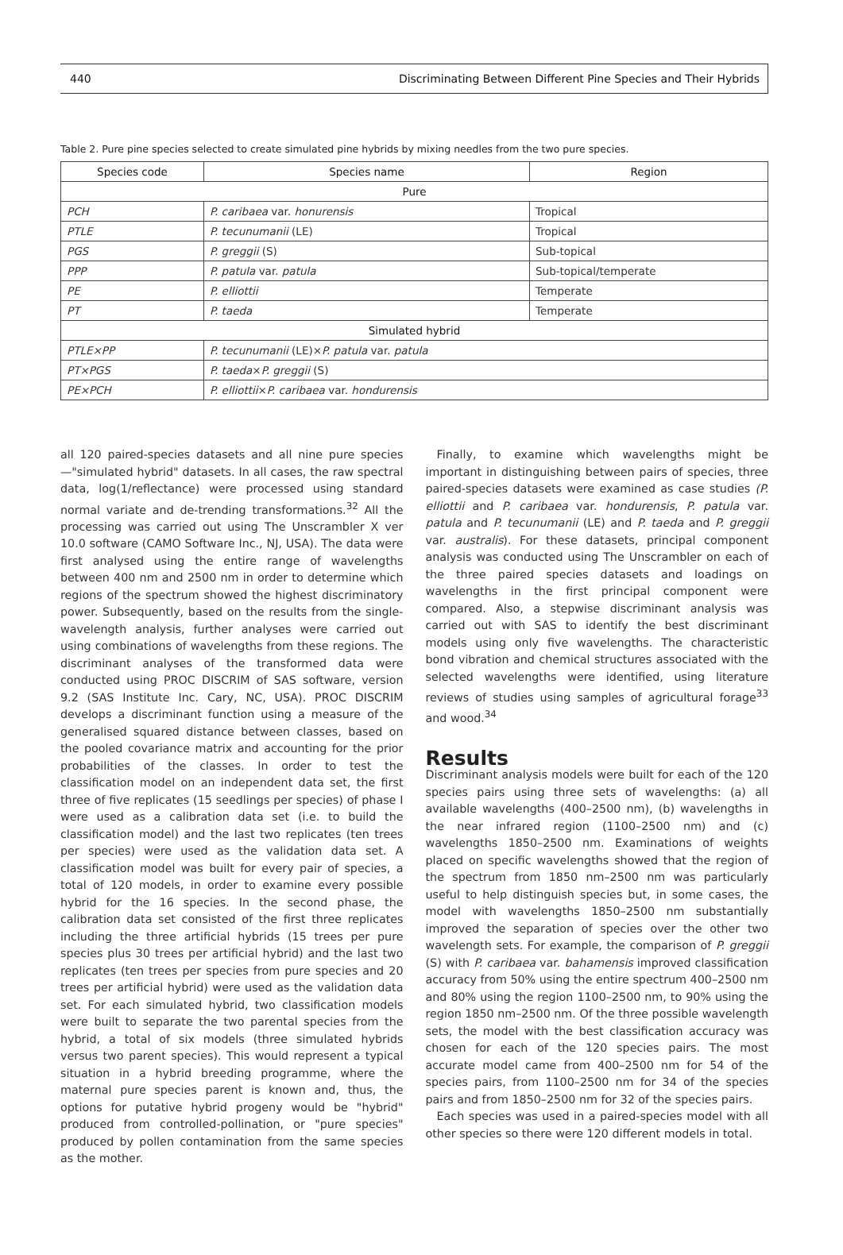440 Discriminating Between Different Pine Species and Their Hybrids
Table 2. Pure pine species selected to create simulated pine hybrids by mixing needles from the two pure species.
| Species code | Species name | Region |
| --- | --- | --- |
| Pure | | |
| PCH | P. caribaea var. honurensis | Tropical |
| PTLE | P. tecunumanii (LE) | Tropical |
| PGS | P. greggii (S) | Sub-topical |
| PPP | P. patula var. patula | Sub-topical/temperate |
| PE | P. elliottii | Temperate |
| PT | P. taeda | Temperate |
| Simulated hybrid | | |
| PTLE×PP | P. tecunumanii (LE)× P. patula var. patula | |
| PT×PGS | P. taeda × P. greggii (S) | |
| PE×PCH | P. elliottii × P. caribaea var. hondurensis | |
all 120 paired-species datasets and all nine pure species—"simulated hybrid" datasets. In all cases, the raw spectral data, log(1/reflectance) were processed using standard normal variate and de-trending transformations.<sup>32</sup> All the processing was carried out using The Unscrambler X ver 10.0 software (CAMO Software Inc., NJ, USA). The data were first analysed using the entire range of wavelengths between 400 nm and 2500 nm in order to determine which regions of the spectrum showed the highest discriminatory power. Subsequently, based on the results from the single-wavelength analysis, further analyses were carried out using combinations of wavelengths from these regions. The discriminant analyses of the transformed data were conducted using PROC DISCRIM of SAS software, version 9.2 (SAS Institute Inc. Cary, NC, USA). PROC DISCRIM develops a discriminant function using a measure of the generalised squared distance between classes, based on the pooled covariance matrix and accounting for the prior probabilities of the classes. In order to test the classification model on an independent data set, the first three of five replicates (15 seedlings per species) of phase I were used as a calibration data set (i.e. to build the classification model) and the last two replicates (ten trees per species) were used as the validation data set. A classification model was built for every pair of species, a total of 120 models, in order to examine every possible hybrid for the 16 species. In the second phase, the calibration data set consisted of the first three replicates including the three artificial hybrids (15 trees per pure species plus 30 trees per artificial hybrid) and the last two replicates (ten trees per species from pure species and 20 trees per artificial hybrid) were used as the validation data set. For each simulated hybrid, two classification models were built to separate the two parental species from the hybrid, a total of six models (three simulated hybrids versus two parent species). This would represent a typical situation in a hybrid breeding programme, where the maternal pure species parent is known and, thus, the options for putative hybrid progeny would be "hybrid" produced from controlled-pollination, or "pure species" produced by pollen contamination from the same species as the mother.
Finally, to examine which wavelengths might be important in distinguishing between pairs of species, three paired-species datasets were examined as case studies (P. elliottii and P. caribaea var. hondurensis, P. patula var. patula and P. tecunumanii (LE) and P. taeda and P. greggii var. australis). For these datasets, principal component analysis was conducted using The Unscrambler on each of the three paired species datasets and loadings on wavelengths in the first principal component were compared. Also, a stepwise discriminant analysis was carried out with SAS to identify the best discriminant models using only five wavelengths. The characteristic bond vibration and chemical structures associated with the selected wavelengths were identified, using literature reviews of studies using samples of agricultural forage<sup>33</sup> and wood.<sup>34</sup>
Results
Discriminant analysis models were built for each of the 120 species pairs using three sets of wavelengths: (a) all available wavelengths (400–2500 nm), (b) wavelengths in the near infrared region (1100–2500 nm) and (c) wavelengths 1850–2500 nm. Examinations of weights placed on specific wavelengths showed that the region of the spectrum from 1850 nm–2500 nm was particularly useful to help distinguish species but, in some cases, the model with wavelengths 1850–2500 nm substantially improved the separation of species over the other two wavelength sets. For example, the comparison of P. greggii (S) with P. caribaea var. bahamensis improved classification accuracy from 50% using the entire spectrum 400–2500 nm and 80% using the region 1100–2500 nm, to 90% using the region 1850 nm–2500 nm. Of the three possible wavelength sets, the model with the best classification accuracy was chosen for each of the 120 species pairs. The most accurate model came from 400–2500 nm for 54 of the species pairs, from 1100–2500 nm for 34 of the species pairs and from 1850–2500 nm for 32 of the species pairs.
Each species was used in a paired-species model with all other species so there were 120 different models in total.